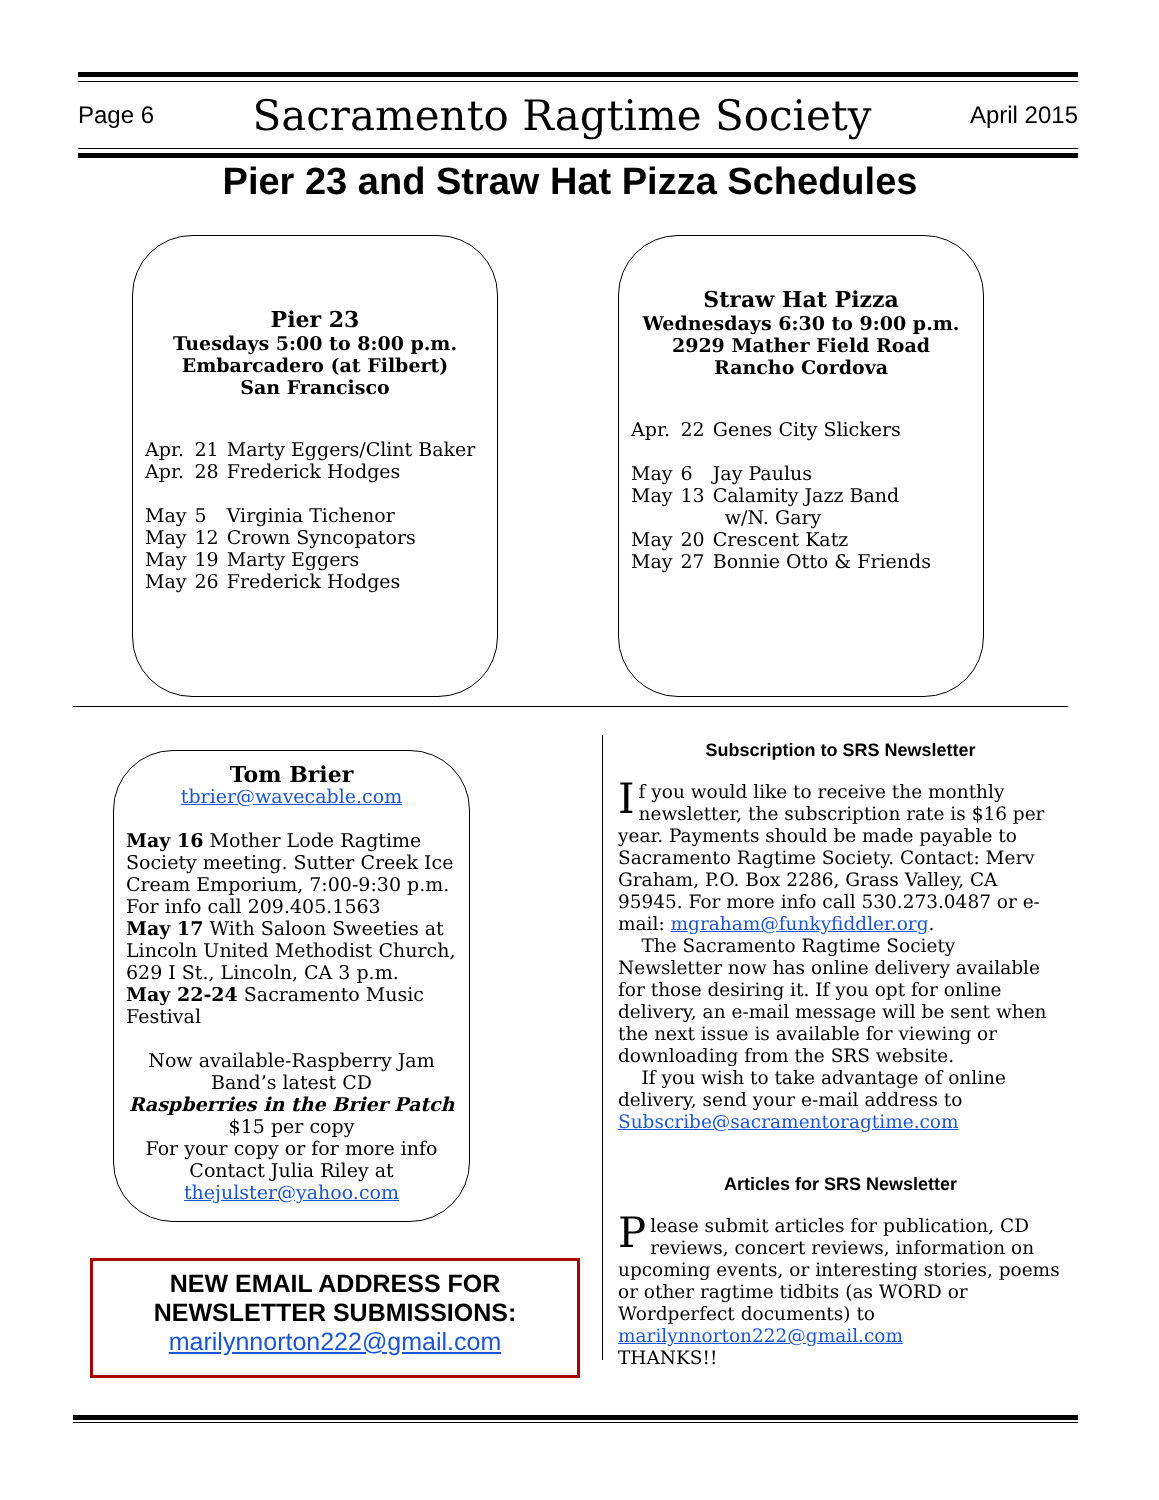Page 6 Sacramento Ragtime Society April 2015
Pier 23 and Straw Hat Pizza Schedules
Pier 23
Tuesdays 5:00 to 8:00 p.m.
Embarcadero (at Filbert)
San Francisco
| Apr. | 21 | Marty Eggers/Clint Baker |
| Apr. | 28 | Frederick Hodges |
| May | 5 | Virginia Tichenor |
| May | 12 | Crown Syncopators |
| May | 19 | Marty Eggers |
| May | 26 | Frederick Hodges |
Straw Hat Pizza
Wednesdays 6:30 to 9:00 p.m.
2929 Mather Field Road
Rancho Cordova
| Apr. | 22 | Genes City Slickers |
| May | 6 | Jay Paulus |
| May | 13 | Calamity Jazz Band w/N. Gary |
| May | 20 | Crescent Katz |
| May | 27 | Bonnie Otto & Friends |
Tom Brier
tbrier@wavecable.com
May 16 Mother Lode Ragtime Society meeting. Sutter Creek Ice Cream Emporium, 7:00-9:30 p.m. For info call 209.405.1563
May 17 With Saloon Sweeties at Lincoln United Methodist Church, 629 I St., Lincoln, CA 3 p.m.
May 22-24 Sacramento Music Festival
Now available-Raspberry Jam Band’s latest CD
Raspberries in the Brier Patch
$15 per copy
For your copy or for more info Contact Julia Riley at
thejulster@yahoo.com
NEW EMAIL ADDRESS FOR
NEWSLETTER SUBMISSIONS:
marilynnorton222@gmail.com
Subscription to SRS Newsletter
If you would like to receive the monthly newsletter, the subscription rate is $16 per year. Payments should be made payable to Sacramento Ragtime Society. Contact: Merv Graham, P.O. Box 2286, Grass Valley, CA 95945. For more info call 530.273.0487 or e-mail: mgraham@funkyfiddler.org.
The Sacramento Ragtime Society Newsletter now has online delivery available for those desiring it. If you opt for online delivery, an e-mail message will be sent when the next issue is available for viewing or downloading from the SRS website.
If you wish to take advantage of online delivery, send your e-mail address to Subscribe@sacramentoragtime.com
Articles for SRS Newsletter
Please submit articles for publication, CD reviews, concert reviews, information on upcoming events, or interesting stories, poems or other ragtime tidbits (as WORD or Wordperfect documents) to marilynnorton222@gmail.com
THANKS!!